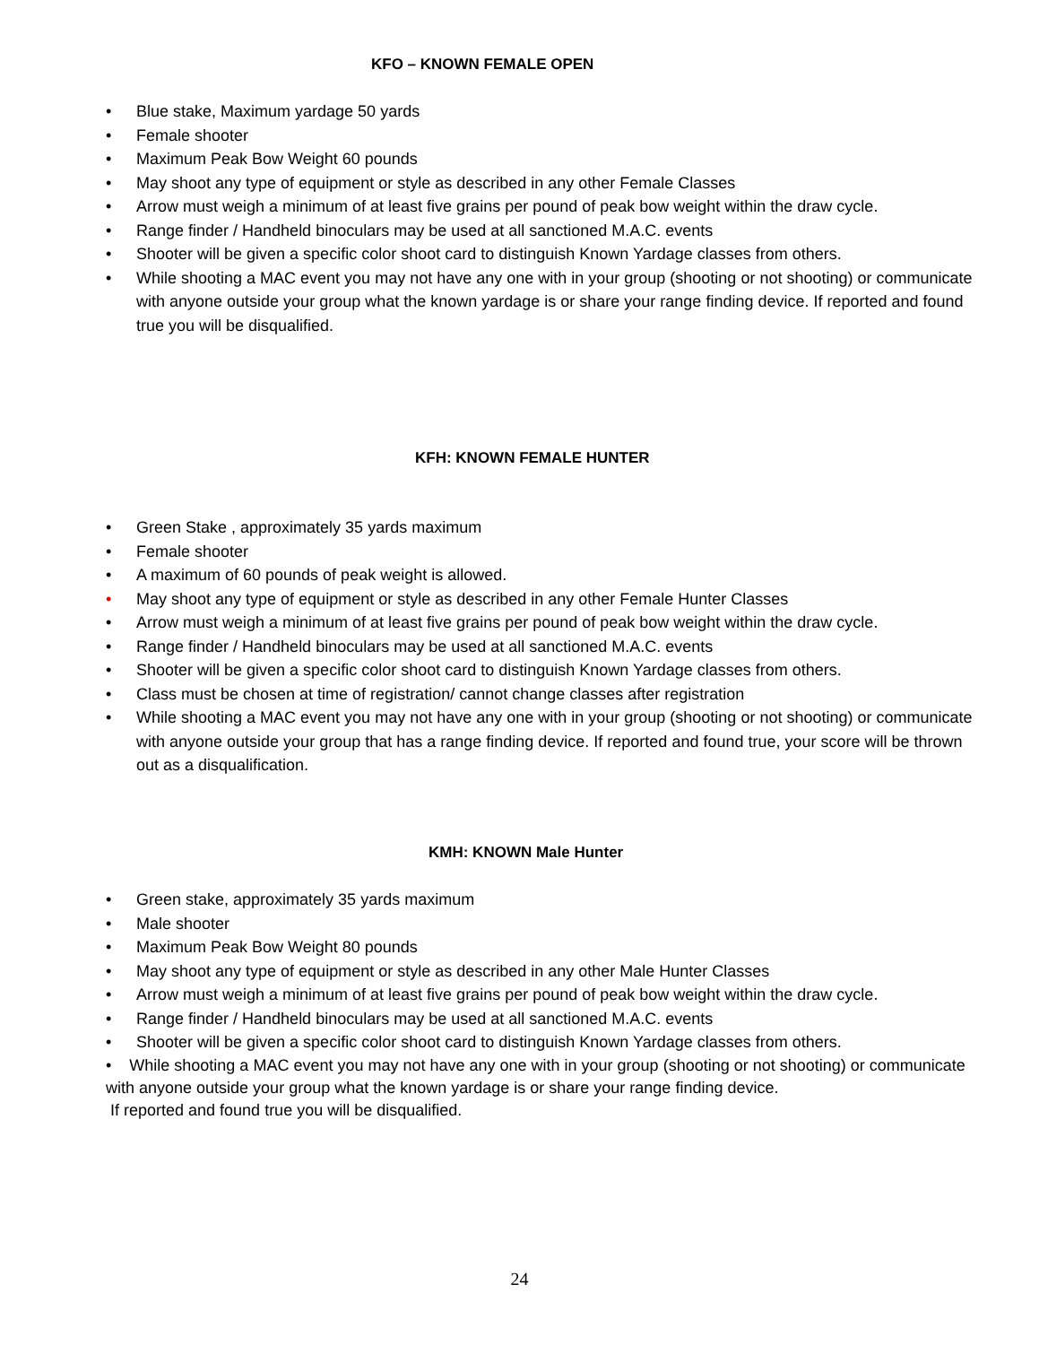KFO – KNOWN FEMALE OPEN
• Blue stake, Maximum yardage 50 yards
• Female shooter
• Maximum Peak Bow Weight 60 pounds
• May shoot any type of equipment or style as described in any other Female Classes
• Arrow must weigh a minimum of at least five grains per pound of peak bow weight within the draw cycle.
• Range finder / Handheld binoculars may be used at all sanctioned M.A.C. events
• Shooter will be given a specific color shoot card to distinguish Known Yardage classes from others.
• While shooting a MAC event you may not have any one with in your group (shooting or not shooting) or communicate with anyone outside your group what the known yardage is or share your range finding device. If reported and found true you will be disqualified.
KFH: KNOWN FEMALE HUNTER
• Green Stake , approximately 35 yards maximum
• Female shooter
• A maximum of 60 pounds of peak weight is allowed.
• May shoot any type of equipment or style as described in any other Female Hunter Classes
• Arrow must weigh a minimum of at least five grains per pound of peak bow weight within the draw cycle.
• Range finder / Handheld binoculars may be used at all sanctioned M.A.C. events
• Shooter will be given a specific color shoot card to distinguish Known Yardage classes from others.
• Class must be chosen at time of registration/ cannot change classes after registration
• While shooting a MAC event you may not have any one with in your group (shooting or not shooting) or communicate with anyone outside your group that has a range finding device. If reported and found true, your score will be thrown out as a disqualification.
KMH: KNOWN Male Hunter
• Green stake, approximately 35 yards maximum
• Male shooter
• Maximum Peak Bow Weight 80 pounds
• May shoot any type of equipment or style as described in any other Male Hunter Classes
• Arrow must weigh a minimum of at least five grains per pound of peak bow weight within the draw cycle.
• Range finder / Handheld binoculars may be used at all sanctioned M.A.C. events
• Shooter will be given a specific color shoot card to distinguish Known Yardage classes from others.
• While shooting a MAC event you may not have any one with in your group (shooting or not shooting) or communicate with anyone outside your group what the known yardage is or share your range finding device.
If reported and found true you will be disqualified.
24